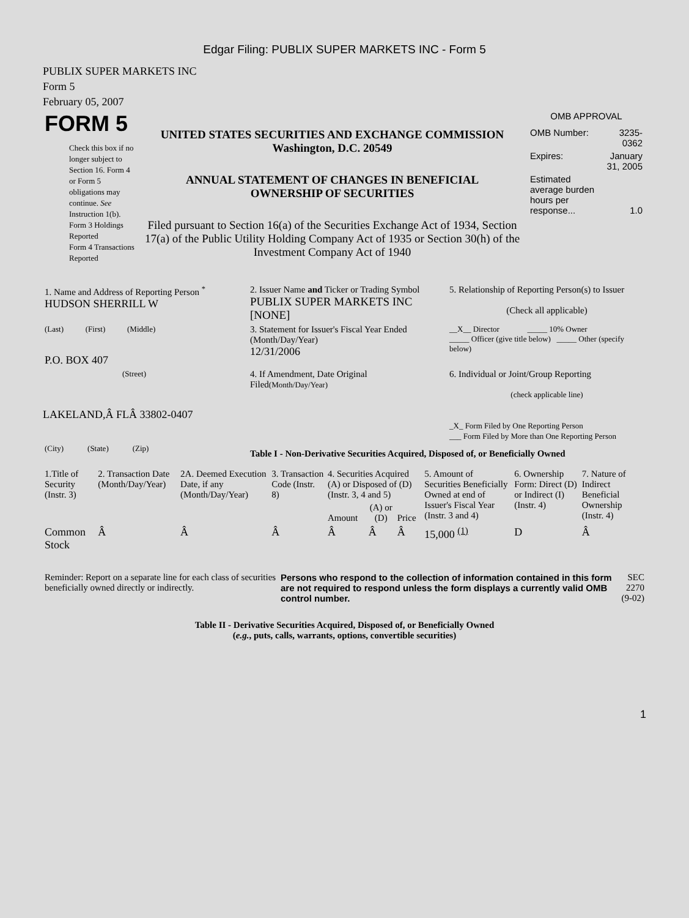Edgar Filing: PUBLIX SUPER MARKETS INC - Form 5
PUBLIX SUPER MARKETS INC
Form 5
February 05, 2007
| FORM 5 Check this box if no longer subject to Section 16. Form 4 or Form 5 obligations may continue. See Instruction 1(b). Form 3 Holdings Reported Form 4 Transactions Reported | UNITED STATES SECURITIES AND EXCHANGE COMMISSION Washington, D.C. 20549 ANNUAL STATEMENT OF CHANGES IN BENEFICIAL OWNERSHIP OF SECURITIES Filed pursuant to Section 16(a) of the Securities Exchange Act of 1934, Section 17(a) of the Public Utility Holding Company Act of 1935 or Section 30(h) of the Investment Company Act of 1940 | OMB APPROVAL / OMB Number: / 3235-0362 / / Expires: / January 31, 2005 / / Estimated average burden hours per response... / 1.0 / |
| 1. Name and Address of Reporting Person <sup>*</sup> HUDSON SHERRILL W | 2. Issuer Name and Ticker or Trading Symbol PUBLIX SUPER MARKETS INC [NONE] | 5. Relationship of Reporting Person(s) to Issuer (Check all applicable) |
| (Last) (First) (Middle) P.O. BOX 407 | 3. Statement for Issuer's Fiscal Year Ended (Month/Day/Year) 12/31/2006 | __X__ Director _____ 10% Owner _____ Officer (give title below) _____ Other (specify below) |
| (Street) LAKELAND,Â FLÂ 33802-0407 | 4. If Amendment, Date Original Filed (Month/Day/Year) | 6. Individual or Joint/Group Reporting (check applicable line) _X_ Form Filed by One Reporting Person ___ Form Filed by More than One Reporting Person |
| (City) (State) (Zip) | Table I - Non-Derivative Securities Acquired, Disposed of, or Beneficially Owned | |
| 1.Title of Security (Instr. 3) | 2. Transaction Date (Month/Day/Year) | 2A. Deemed Execution Date, if any (Month/Day/Year) | 3. Transaction Code (Instr. 8) | 4. Securities Acquired (A) or Disposed of (D) (Instr. 3, 4 and 5) | | | 5. Amount of Securities Beneficially Owned at end of Issuer's Fiscal Year (Instr. 3 and 4) | 6. Ownership Form: Direct (D) or Indirect (I) (Instr. 4) | 7. Nature of Indirect Beneficial Ownership (Instr. 4) |
| --- | --- | --- | --- | --- | --- | --- | --- | --- | --- |
| | | | | Amount | (A) or (D) | Price | | | |
| Common Stock | Â | Â | Â | Â | Â | Â | 15,000 <sup>(1)</sup> | D | Â |
| Reminder: Report on a separate line for each class of securities beneficially owned directly or indirectly. | Persons who respond to the collection of information contained in this form are not required to respond unless the form displays a currently valid OMB control number. | SEC 2270 (9-02) |
Table II - Derivative Securities Acquired, Disposed of, or Beneficially Owned
(e.g., puts, calls, warrants, options, convertible securities)
1